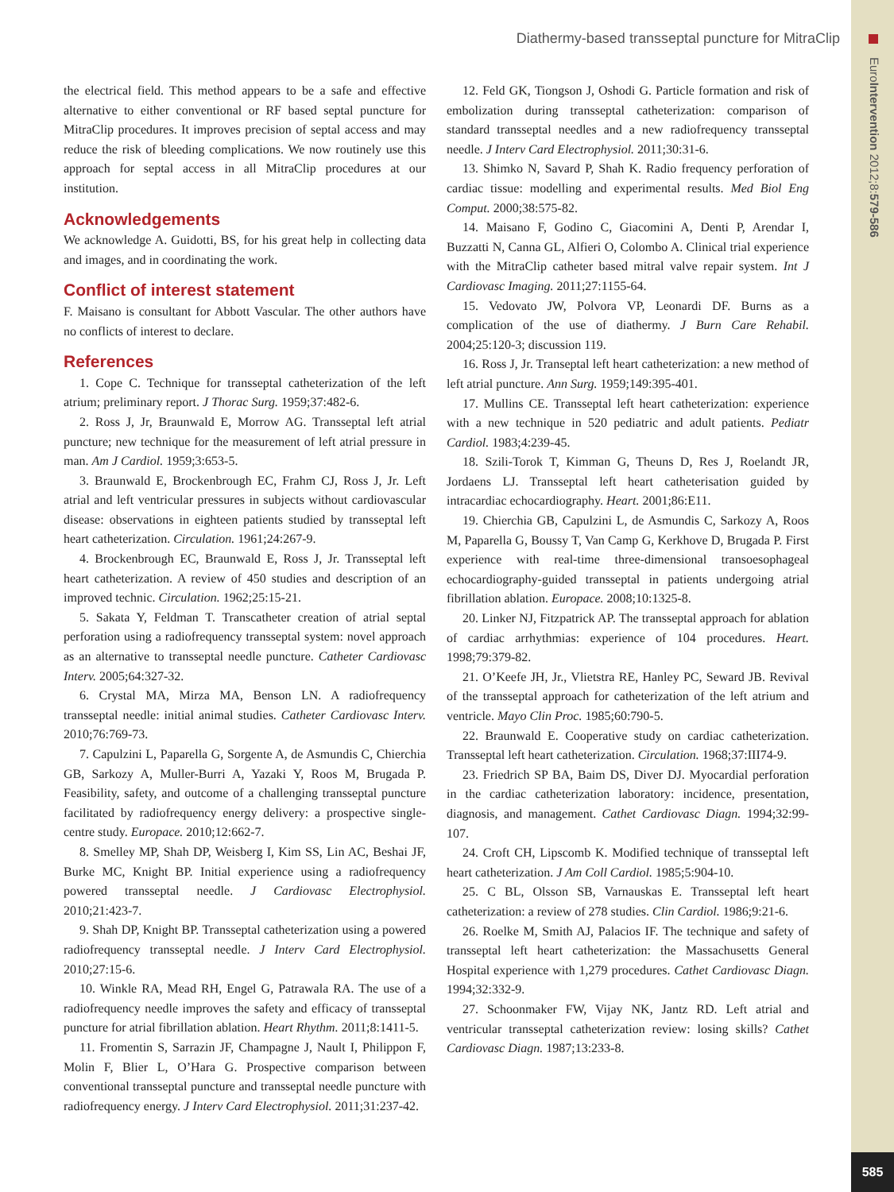EuroIntervention 2012;8:579-586
585
Diathermy-based transseptal puncture for MitraClip
the electrical field. This method appears to be a safe and effective alternative to either conventional or RF based septal puncture for MitraClip procedures. It improves precision of septal access and may reduce the risk of bleeding complications. We now routinely use this approach for septal access in all MitraClip procedures at our institution.
Acknowledgements
We acknowledge A. Guidotti, BS, for his great help in collecting data and images, and in coordinating the work.
Conflict of interest statement
F. Maisano is consultant for Abbott Vascular. The other authors have no conflicts of interest to declare.
References
1. Cope C. Technique for transseptal catheterization of the left atrium; preliminary report. J Thorac Surg. 1959;37:482-6.
2. Ross J, Jr, Braunwald E, Morrow AG. Transseptal left atrial puncture; new technique for the measurement of left atrial pressure in man. Am J Cardiol. 1959;3:653-5.
3. Braunwald E, Brockenbrough EC, Frahm CJ, Ross J, Jr. Left atrial and left ventricular pressures in subjects without cardiovascular disease: observations in eighteen patients studied by transseptal left heart catheterization. Circulation. 1961;24:267-9.
4. Brockenbrough EC, Braunwald E, Ross J, Jr. Transseptal left heart catheterization. A review of 450 studies and description of an improved technic. Circulation. 1962;25:15-21.
5. Sakata Y, Feldman T. Transcatheter creation of atrial septal perforation using a radiofrequency transseptal system: novel approach as an alternative to transseptal needle puncture. Catheter Cardiovasc Interv. 2005;64:327-32.
6. Crystal MA, Mirza MA, Benson LN. A radiofrequency transseptal needle: initial animal studies. Catheter Cardiovasc Interv. 2010;76:769-73.
7. Capulzini L, Paparella G, Sorgente A, de Asmundis C, Chierchia GB, Sarkozy A, Muller-Burri A, Yazaki Y, Roos M, Brugada P. Feasibility, safety, and outcome of a challenging transseptal puncture facilitated by radiofrequency energy delivery: a prospective single-centre study. Europace. 2010;12:662-7.
8. Smelley MP, Shah DP, Weisberg I, Kim SS, Lin AC, Beshai JF, Burke MC, Knight BP. Initial experience using a radiofrequency powered transseptal needle. J Cardiovasc Electrophysiol. 2010;21:423-7.
9. Shah DP, Knight BP. Transseptal catheterization using a powered radiofrequency transseptal needle. J Interv Card Electrophysiol. 2010;27:15-6.
10. Winkle RA, Mead RH, Engel G, Patrawala RA. The use of a radiofrequency needle improves the safety and efficacy of transseptal puncture for atrial fibrillation ablation. Heart Rhythm. 2011;8:1411-5.
11. Fromentin S, Sarrazin JF, Champagne J, Nault I, Philippon F, Molin F, Blier L, O’Hara G. Prospective comparison between conventional transseptal puncture and transseptal needle puncture with radiofrequency energy. J Interv Card Electrophysiol. 2011;31:237-42.
12. Feld GK, Tiongson J, Oshodi G. Particle formation and risk of embolization during transseptal catheterization: comparison of standard transseptal needles and a new radiofrequency transseptal needle. J Interv Card Electrophysiol. 2011;30:31-6.
13. Shimko N, Savard P, Shah K. Radio frequency perforation of cardiac tissue: modelling and experimental results. Med Biol Eng Comput. 2000;38:575-82.
14. Maisano F, Godino C, Giacomini A, Denti P, Arendar I, Buzzatti N, Canna GL, Alfieri O, Colombo A. Clinical trial experience with the MitraClip catheter based mitral valve repair system. Int J Cardiovasc Imaging. 2011;27:1155-64.
15. Vedovato JW, Polvora VP, Leonardi DF. Burns as a complication of the use of diathermy. J Burn Care Rehabil. 2004;25:120-3; discussion 119.
16. Ross J, Jr. Transeptal left heart catheterization: a new method of left atrial puncture. Ann Surg. 1959;149:395-401.
17. Mullins CE. Transseptal left heart catheterization: experience with a new technique in 520 pediatric and adult patients. Pediatr Cardiol. 1983;4:239-45.
18. Szili-Torok T, Kimman G, Theuns D, Res J, Roelandt JR, Jordaens LJ. Transseptal left heart catheterisation guided by intracardiac echocardiography. Heart. 2001;86:E11.
19. Chierchia GB, Capulzini L, de Asmundis C, Sarkozy A, Roos M, Paparella G, Boussy T, Van Camp G, Kerkhove D, Brugada P. First experience with real-time three-dimensional transoesophageal echocardiography-guided transseptal in patients undergoing atrial fibrillation ablation. Europace. 2008;10:1325-8.
20. Linker NJ, Fitzpatrick AP. The transseptal approach for ablation of cardiac arrhythmias: experience of 104 procedures. Heart. 1998;79:379-82.
21. O’Keefe JH, Jr., Vlietstra RE, Hanley PC, Seward JB. Revival of the transseptal approach for catheterization of the left atrium and ventricle. Mayo Clin Proc. 1985;60:790-5.
22. Braunwald E. Cooperative study on cardiac catheterization. Transseptal left heart catheterization. Circulation. 1968;37:III74-9.
23. Friedrich SP BA, Baim DS, Diver DJ. Myocardial perforation in the cardiac catheterization laboratory: incidence, presentation, diagnosis, and management. Cathet Cardiovasc Diagn. 1994;32:99-107.
24. Croft CH, Lipscomb K. Modified technique of transseptal left heart catheterization. J Am Coll Cardiol. 1985;5:904-10.
25. C BL, Olsson SB, Varnauskas E. Transseptal left heart catheterization: a review of 278 studies. Clin Cardiol. 1986;9:21-6.
26. Roelke M, Smith AJ, Palacios IF. The technique and safety of transseptal left heart catheterization: the Massachusetts General Hospital experience with 1,279 procedures. Cathet Cardiovasc Diagn. 1994;32:332-9.
27. Schoonmaker FW, Vijay NK, Jantz RD. Left atrial and ventricular transseptal catheterization review: losing skills? Cathet Cardiovasc Diagn. 1987;13:233-8.